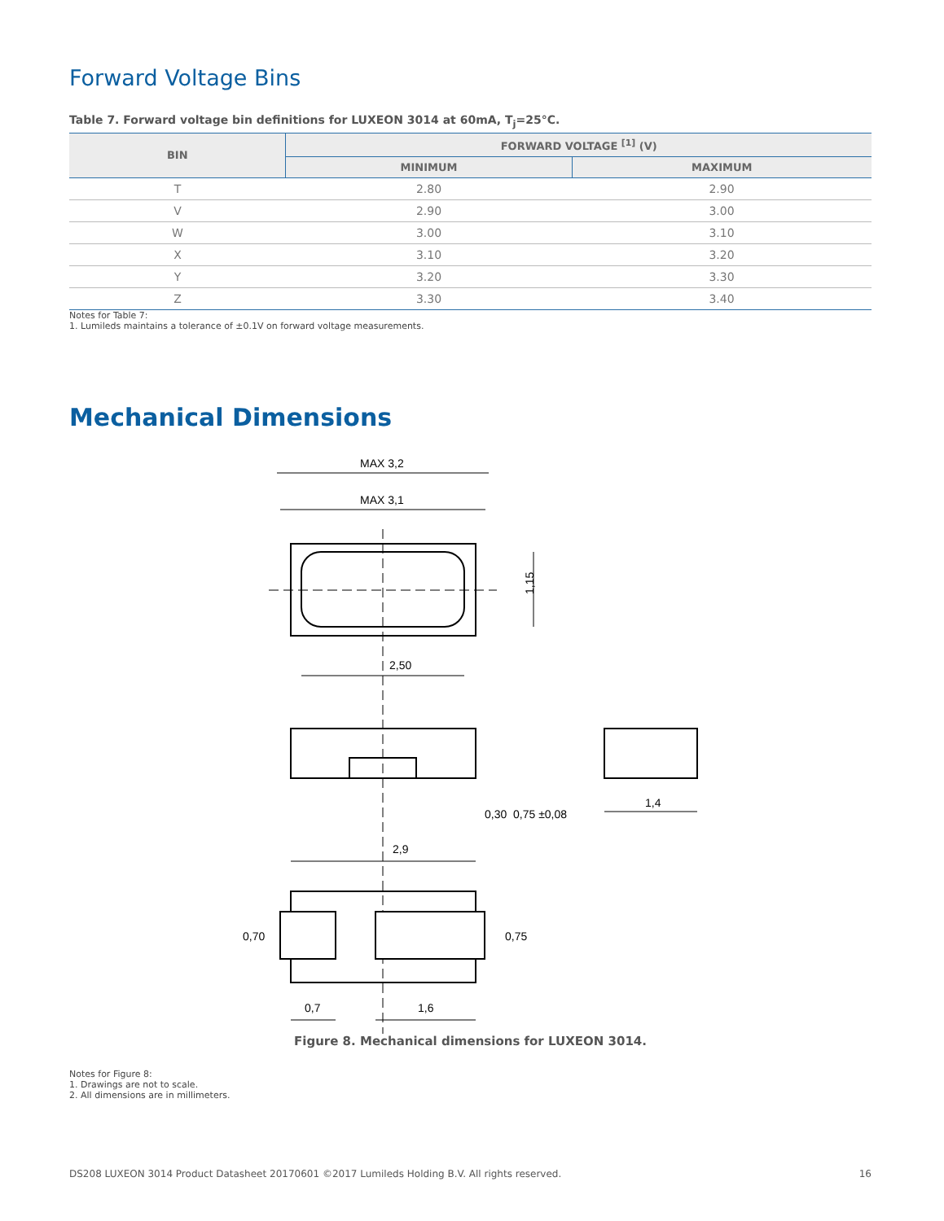Forward Voltage Bins
Table 7. Forward voltage bin definitions for LUXEON 3014 at 60mA, T<sub>j</sub>=25°C.
| BIN | FORWARD VOLTAGE <sup>[1]</sup> (V) | |
| --- | --- | --- |
| | MINIMUM | MAXIMUM |
| T | 2.80 | 2.90 |
| V | 2.90 | 3.00 |
| W | 3.00 | 3.10 |
| X | 3.10 | 3.20 |
| Y | 3.20 | 3.30 |
| Z | 3.30 | 3.40 |
Notes for Table 7:
1. Lumileds maintains a tolerance of ±0.1V on forward voltage measurements.
Mechanical Dimensions
MAX 3,2
MAX 3,1
2,50
1,15
1,4
2,9
0,7
1,6
0,30
0,75 ±0,08
0,70
0,75
Figure 8. Mechanical dimensions for LUXEON 3014.
Notes for Figure 8:
1. Drawings are not to scale.
2. All dimensions are in millimeters.
DS208 LUXEON 3014 Product Datasheet 20170601 ©2017 Lumileds Holding B.V. All rights reserved. 16